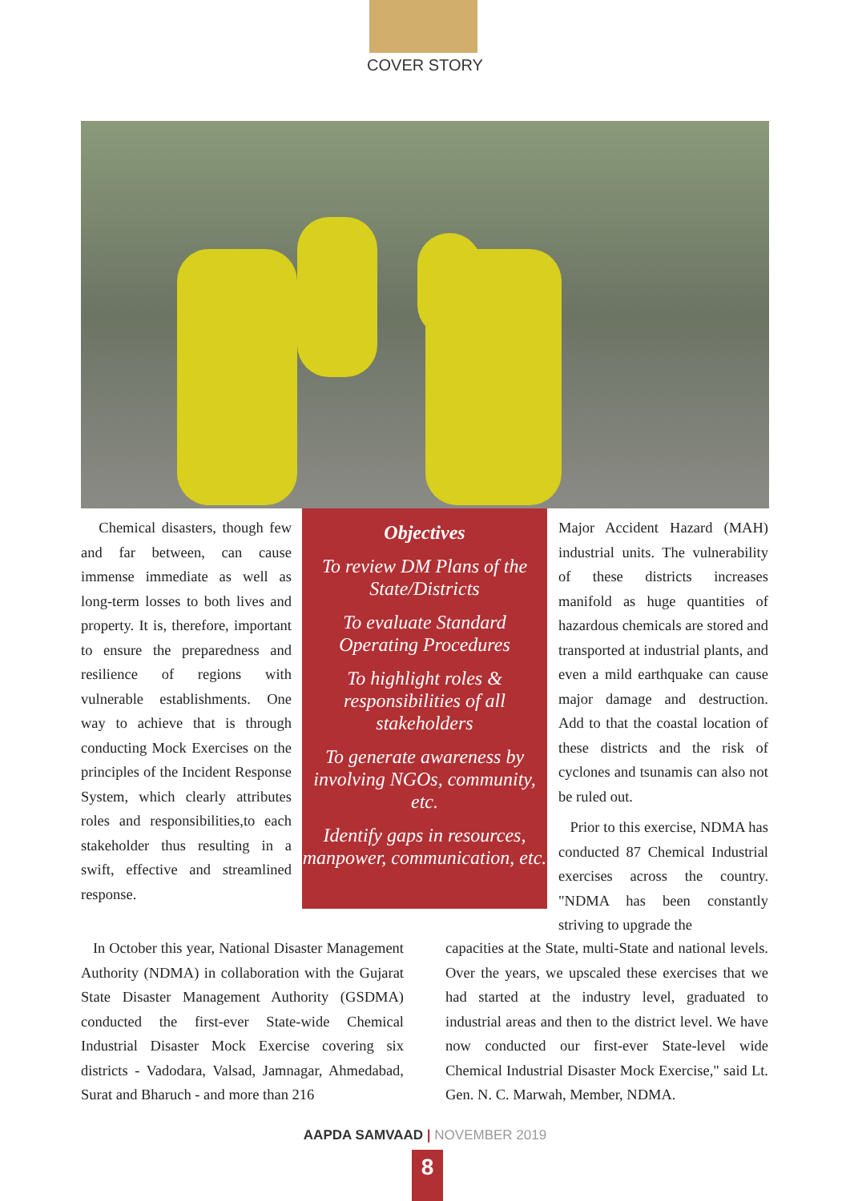COVER STORY
Chemical disasters, though few and far between, can cause immense immediate as well as long-term losses to both lives and property. It is, therefore, important to ensure the preparedness and resilience of regions with vulnerable establishments. One way to achieve that is through conducting Mock Exercises on the principles of the Incident Response System, which clearly attributes roles and responsibilities,to each stakeholder thus resulting in a swift, effective and streamlined response.
Objectives
To review DM Plans of the State/Districts
To evaluate Standard Operating Procedures
To highlight roles & responsibilities of all stakeholders
To generate awareness by involving NGOs, community, etc.
Identify gaps in resources, manpower, communication, etc.
Major Accident Hazard (MAH) industrial units. The vulnerability of these districts increases manifold as huge quantities of hazardous chemicals are stored and transported at industrial plants, and even a mild earthquake can cause major damage and destruction. Add to that the coastal location of these districts and the risk of cyclones and tsunamis can also not be ruled out.
Prior to this exercise, NDMA has conducted 87 Chemical Industrial exercises across the country. "NDMA has been constantly striving to upgrade the
In October this year, National Disaster Management Authority (NDMA) in collaboration with the Gujarat State Disaster Management Authority (GSDMA) conducted the first-ever State-wide Chemical Industrial Disaster Mock Exercise covering six districts - Vadodara, Valsad, Jamnagar, Ahmedabad, Surat and Bharuch - and more than 216
capacities at the State, multi-State and national levels. Over the years, we upscaled these exercises that we had started at the industry level, graduated to industrial areas and then to the district level. We have now conducted our first-ever State-level wide Chemical Industrial Disaster Mock Exercise," said Lt. Gen. N. C. Marwah, Member, NDMA.
AAPDA SAMVAAD | NOVEMBER 2019
8